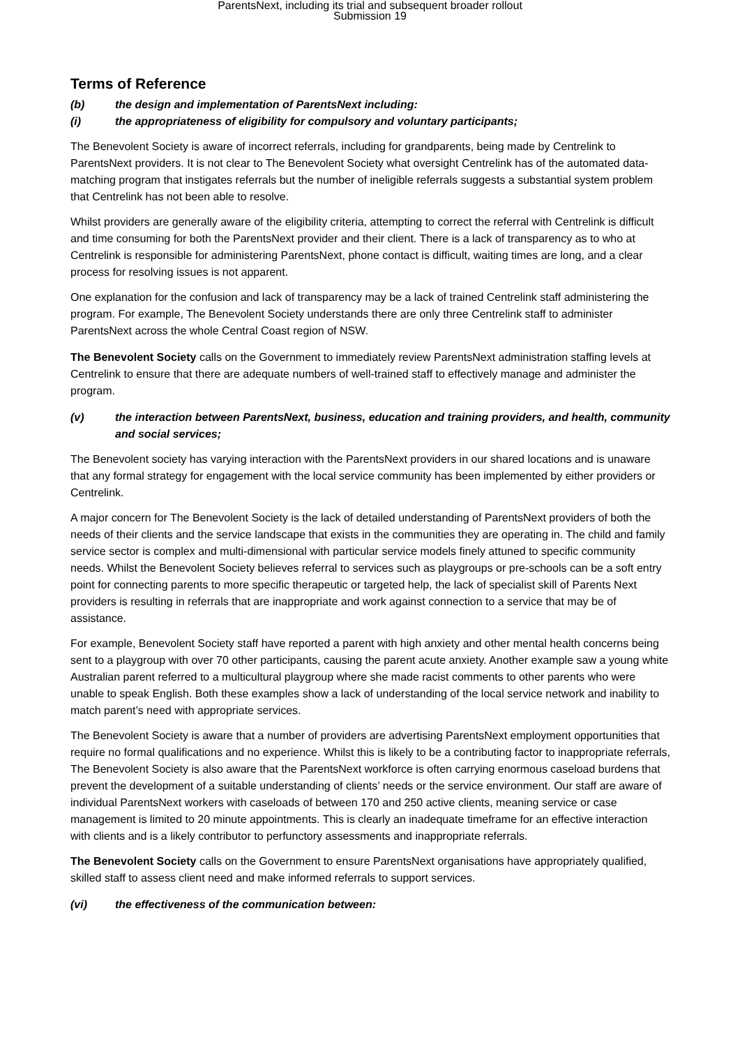ParentsNext, including its trial and subsequent broader rollout
Submission 19
Terms of Reference
(b) the design and implementation of ParentsNext including:
(i) the appropriateness of eligibility for compulsory and voluntary participants;
The Benevolent Society is aware of incorrect referrals, including for grandparents, being made by Centrelink to ParentsNext providers. It is not clear to The Benevolent Society what oversight Centrelink has of the automated data-matching program that instigates referrals but the number of ineligible referrals suggests a substantial system problem that Centrelink has not been able to resolve.
Whilst providers are generally aware of the eligibility criteria, attempting to correct the referral with Centrelink is difficult and time consuming for both the ParentsNext provider and their client. There is a lack of transparency as to who at Centrelink is responsible for administering ParentsNext, phone contact is difficult, waiting times are long, and a clear process for resolving issues is not apparent.
One explanation for the confusion and lack of transparency may be a lack of trained Centrelink staff administering the program. For example, The Benevolent Society understands there are only three Centrelink staff to administer ParentsNext across the whole Central Coast region of NSW.
The Benevolent Society calls on the Government to immediately review ParentsNext administration staffing levels at Centrelink to ensure that there are adequate numbers of well-trained staff to effectively manage and administer the program.
(v) the interaction between ParentsNext, business, education and training providers, and health, community and social services;
The Benevolent society has varying interaction with the ParentsNext providers in our shared locations and is unaware that any formal strategy for engagement with the local service community has been implemented by either providers or Centrelink.
A major concern for The Benevolent Society is the lack of detailed understanding of ParentsNext providers of both the needs of their clients and the service landscape that exists in the communities they are operating in. The child and family service sector is complex and multi-dimensional with particular service models finely attuned to specific community needs. Whilst the Benevolent Society believes referral to services such as playgroups or pre-schools can be a soft entry point for connecting parents to more specific therapeutic or targeted help, the lack of specialist skill of Parents Next providers is resulting in referrals that are inappropriate and work against connection to a service that may be of assistance.
For example, Benevolent Society staff have reported a parent with high anxiety and other mental health concerns being sent to a playgroup with over 70 other participants, causing the parent acute anxiety. Another example saw a young white Australian parent referred to a multicultural playgroup where she made racist comments to other parents who were unable to speak English. Both these examples show a lack of understanding of the local service network and inability to match parent’s need with appropriate services.
The Benevolent Society is aware that a number of providers are advertising ParentsNext employment opportunities that require no formal qualifications and no experience. Whilst this is likely to be a contributing factor to inappropriate referrals, The Benevolent Society is also aware that the ParentsNext workforce is often carrying enormous caseload burdens that prevent the development of a suitable understanding of clients’ needs or the service environment. Our staff are aware of individual ParentsNext workers with caseloads of between 170 and 250 active clients, meaning service or case management is limited to 20 minute appointments. This is clearly an inadequate timeframe for an effective interaction with clients and is a likely contributor to perfunctory assessments and inappropriate referrals.
The Benevolent Society calls on the Government to ensure ParentsNext organisations have appropriately qualified, skilled staff to assess client need and make informed referrals to support services.
(vi) the effectiveness of the communication between: